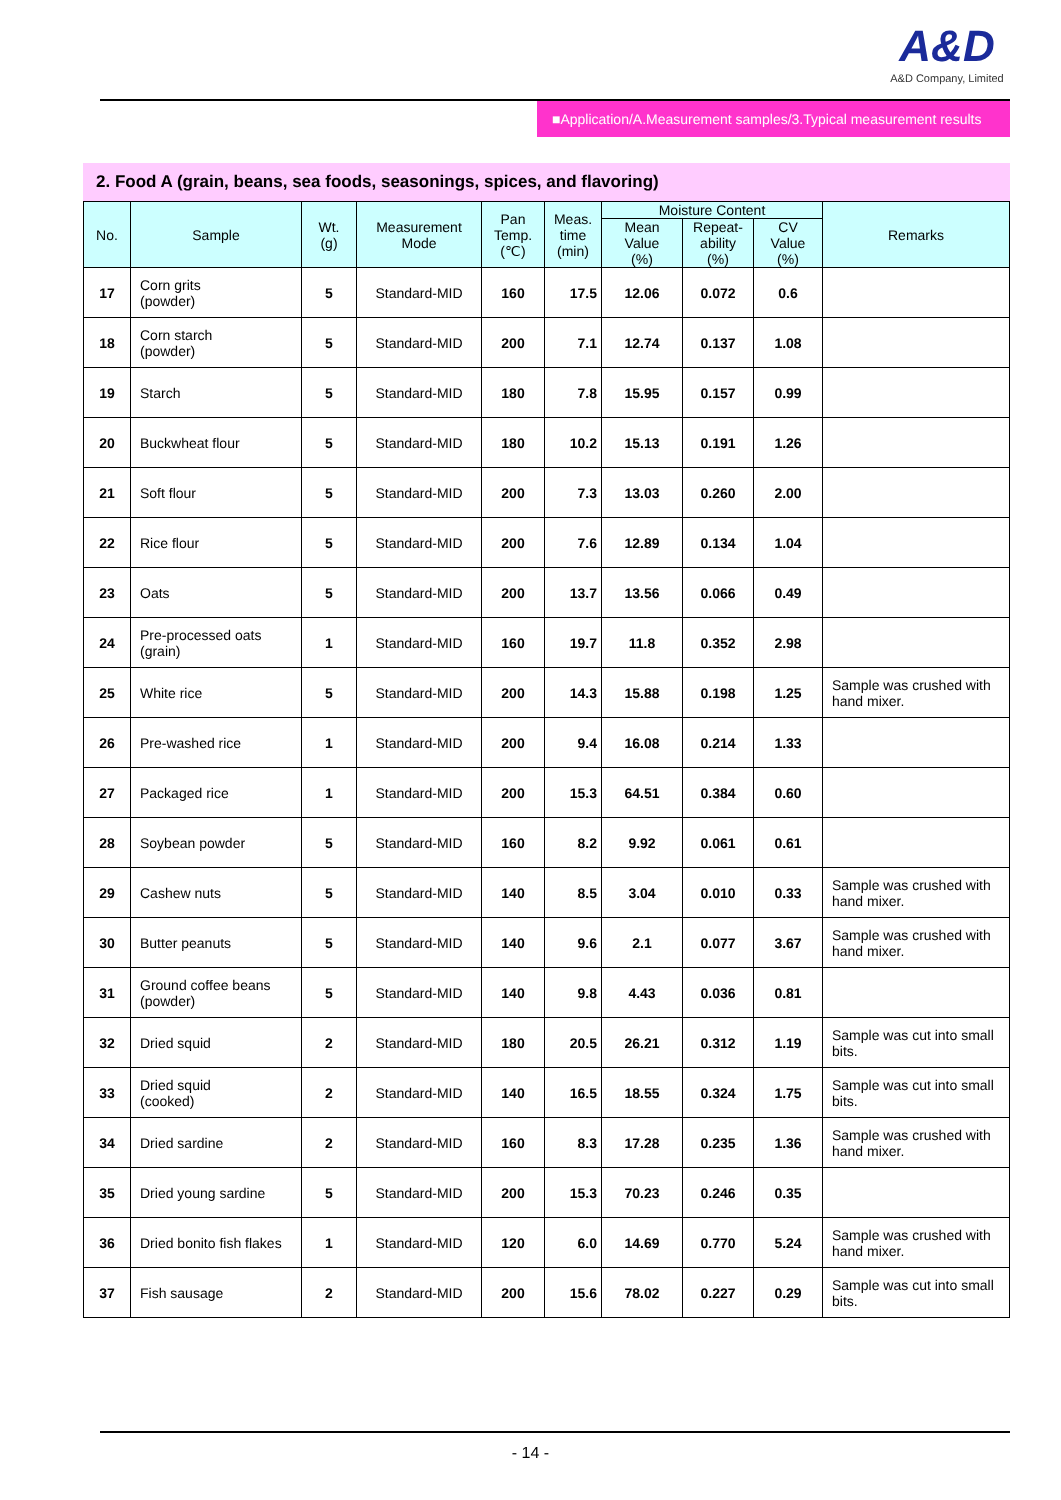A&D
A&D Company, Limited
■Application/A.Measurement samples/3.Typical measurement results
2. Food A (grain, beans, sea foods, seasonings, spices, and flavoring)
| No. | Sample | Wt. (g) | Measurement Mode | Pan Temp. (℃) | Meas. time (min) | Moisture Content | | | Remarks |
| --- | --- | --- | --- | --- | --- | --- | --- | --- | --- |
| | | | | | | Mean Value (%) | Repeat- ability (%) | CV Value (%) | |
| 17 | Corn grits (powder) | 5 | Standard-MID | 160 | 17.5 | 12.06 | 0.072 | 0.6 | |
| 18 | Corn starch (powder) | 5 | Standard-MID | 200 | 7.1 | 12.74 | 0.137 | 1.08 | |
| 19 | Starch | 5 | Standard-MID | 180 | 7.8 | 15.95 | 0.157 | 0.99 | |
| 20 | Buckwheat flour | 5 | Standard-MID | 180 | 10.2 | 15.13 | 0.191 | 1.26 | |
| 21 | Soft flour | 5 | Standard-MID | 200 | 7.3 | 13.03 | 0.260 | 2.00 | |
| 22 | Rice flour | 5 | Standard-MID | 200 | 7.6 | 12.89 | 0.134 | 1.04 | |
| 23 | Oats | 5 | Standard-MID | 200 | 13.7 | 13.56 | 0.066 | 0.49 | |
| 24 | Pre-processed oats (grain) | 1 | Standard-MID | 160 | 19.7 | 11.8 | 0.352 | 2.98 | |
| 25 | White rice | 5 | Standard-MID | 200 | 14.3 | 15.88 | 0.198 | 1.25 | Sample was crushed with hand mixer. |
| 26 | Pre-washed rice | 1 | Standard-MID | 200 | 9.4 | 16.08 | 0.214 | 1.33 | |
| 27 | Packaged rice | 1 | Standard-MID | 200 | 15.3 | 64.51 | 0.384 | 0.60 | |
| 28 | Soybean powder | 5 | Standard-MID | 160 | 8.2 | 9.92 | 0.061 | 0.61 | |
| 29 | Cashew nuts | 5 | Standard-MID | 140 | 8.5 | 3.04 | 0.010 | 0.33 | Sample was crushed with hand mixer. |
| 30 | Butter peanuts | 5 | Standard-MID | 140 | 9.6 | 2.1 | 0.077 | 3.67 | Sample was crushed with hand mixer. |
| 31 | Ground coffee beans (powder) | 5 | Standard-MID | 140 | 9.8 | 4.43 | 0.036 | 0.81 | |
| 32 | Dried squid | 2 | Standard-MID | 180 | 20.5 | 26.21 | 0.312 | 1.19 | Sample was cut into small bits. |
| 33 | Dried squid (cooked) | 2 | Standard-MID | 140 | 16.5 | 18.55 | 0.324 | 1.75 | Sample was cut into small bits. |
| 34 | Dried sardine | 2 | Standard-MID | 160 | 8.3 | 17.28 | 0.235 | 1.36 | Sample was crushed with hand mixer. |
| 35 | Dried young sardine | 5 | Standard-MID | 200 | 15.3 | 70.23 | 0.246 | 0.35 | |
| 36 | Dried bonito fish flakes | 1 | Standard-MID | 120 | 6.0 | 14.69 | 0.770 | 5.24 | Sample was crushed with hand mixer. |
| 37 | Fish sausage | 2 | Standard-MID | 200 | 15.6 | 78.02 | 0.227 | 0.29 | Sample was cut into small bits. |
- 14 -